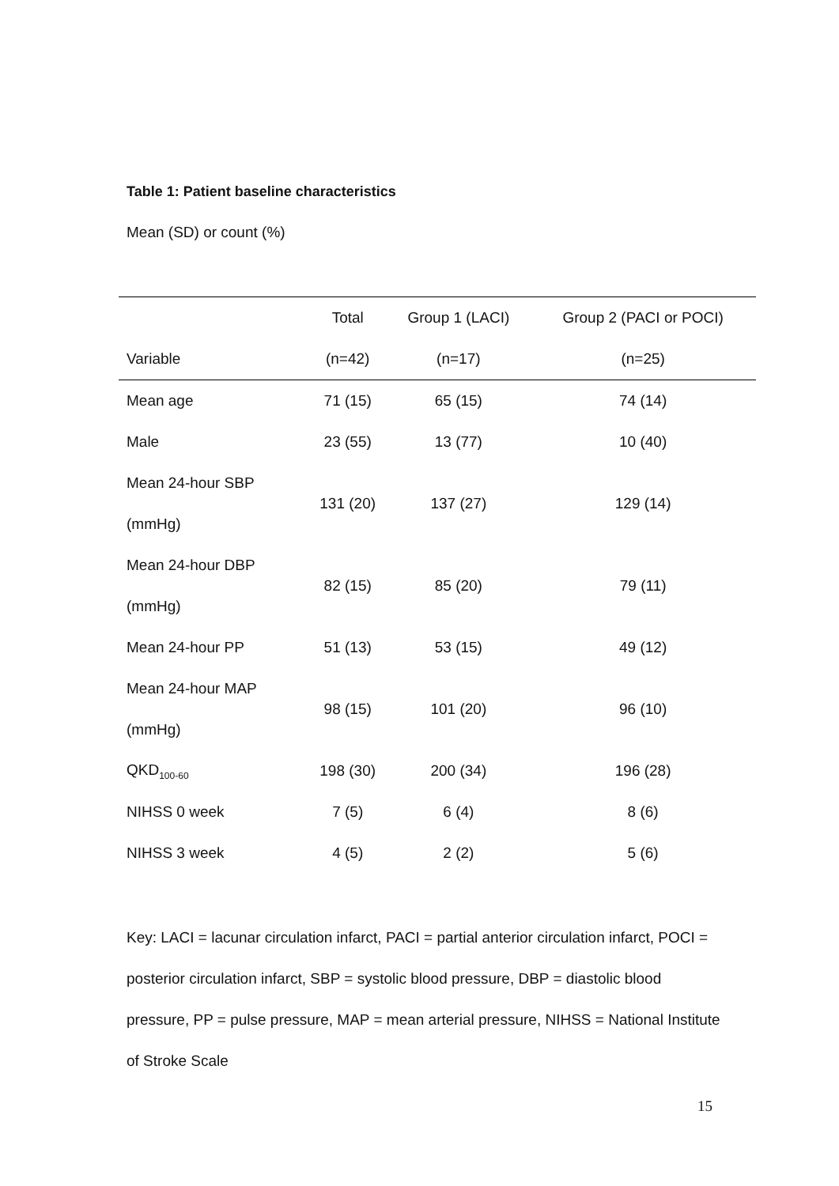Table 1: Patient baseline characteristics
Mean (SD) or count (%)
| | Total | Group 1 (LACI) | Group 2 (PACI or POCI) |
| --- | --- | --- | --- |
| Variable | (n=42) | (n=17) | (n=25) |
| Mean age | 71 (15) | 65 (15) | 74 (14) |
| Male | 23 (55) | 13 (77) | 10 (40) |
| Mean 24-hour SBP (mmHg) | 131 (20) | 137 (27) | 129 (14) |
| Mean 24-hour DBP (mmHg) | 82 (15) | 85 (20) | 79 (11) |
| Mean 24-hour PP | 51 (13) | 53 (15) | 49 (12) |
| Mean 24-hour MAP (mmHg) | 98 (15) | 101 (20) | 96 (10) |
| QKD<sub>100-60</sub> | 198 (30) | 200 (34) | 196 (28) |
| NIHSS 0 week | 7 (5) | 6 (4) | 8 (6) |
| NIHSS 3 week | 4 (5) | 2 (2) | 5 (6) |
Key: LACI = lacunar circulation infarct, PACI = partial anterior circulation infarct, POCI = posterior circulation infarct, SBP = systolic blood pressure, DBP = diastolic blood pressure, PP = pulse pressure, MAP = mean arterial pressure, NIHSS = National Institute of Stroke Scale
15